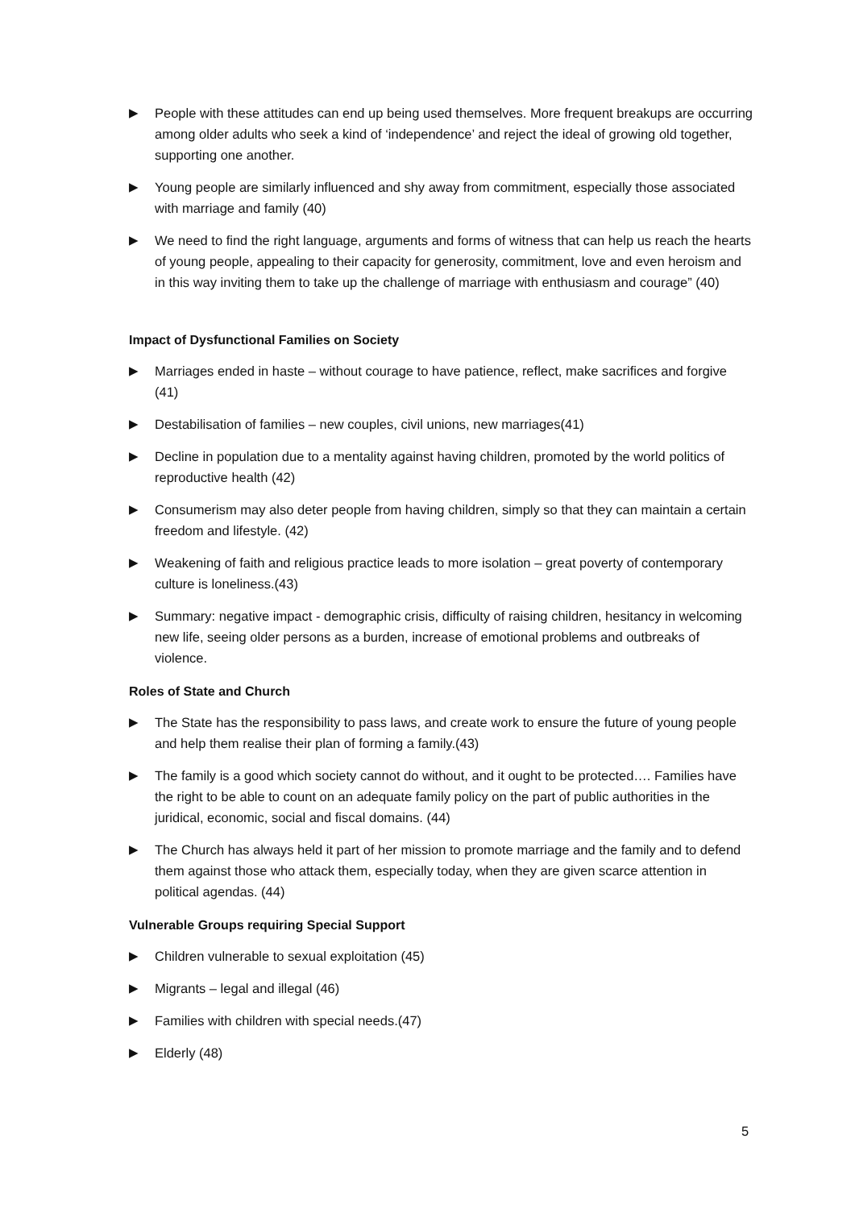▶ People with these attitudes can end up being used themselves. More frequent breakups are occurring among older adults who seek a kind of ‘independence’ and reject the ideal of growing old together, supporting one another.
▶ Young people are similarly influenced and shy away from commitment, especially those associated with marriage and family (40)
▶ We need to find the right language, arguments and forms of witness that can help us reach the hearts of young people, appealing to their capacity for generosity, commitment, love and even heroism and in this way inviting them to take up the challenge of marriage with enthusiasm and courage” (40)
Impact of Dysfunctional Families on Society
▶ Marriages ended in haste – without courage to have patience, reflect, make sacrifices and forgive (41)
▶ Destabilisation of families – new couples, civil unions, new marriages(41)
▶ Decline in population due to a mentality against having children, promoted by the world politics of reproductive health (42)
▶ Consumerism may also deter people from having children, simply so that they can maintain a certain freedom and lifestyle. (42)
▶ Weakening of faith and religious practice leads to more isolation – great poverty of contemporary culture is loneliness.(43)
▶ Summary: negative impact - demographic crisis, difficulty of raising children, hesitancy in welcoming new life, seeing older persons as a burden, increase of emotional problems and outbreaks of violence.
Roles of State and Church
▶ The State has the responsibility to pass laws, and create work to ensure the future of young people and help them realise their plan of forming a family.(43)
▶ The family is a good which society cannot do without, and it ought to be protected…. Families have the right to be able to count on an adequate family policy on the part of public authorities in the juridical, economic, social and fiscal domains. (44)
▶ The Church has always held it part of her mission to promote marriage and the family and to defend them against those who attack them, especially today, when they are given scarce attention in political agendas. (44)
Vulnerable Groups requiring Special Support
▶ Children vulnerable to sexual exploitation (45)
▶ Migrants – legal and illegal (46)
▶ Families with children with special needs.(47)
▶ Elderly (48)
5